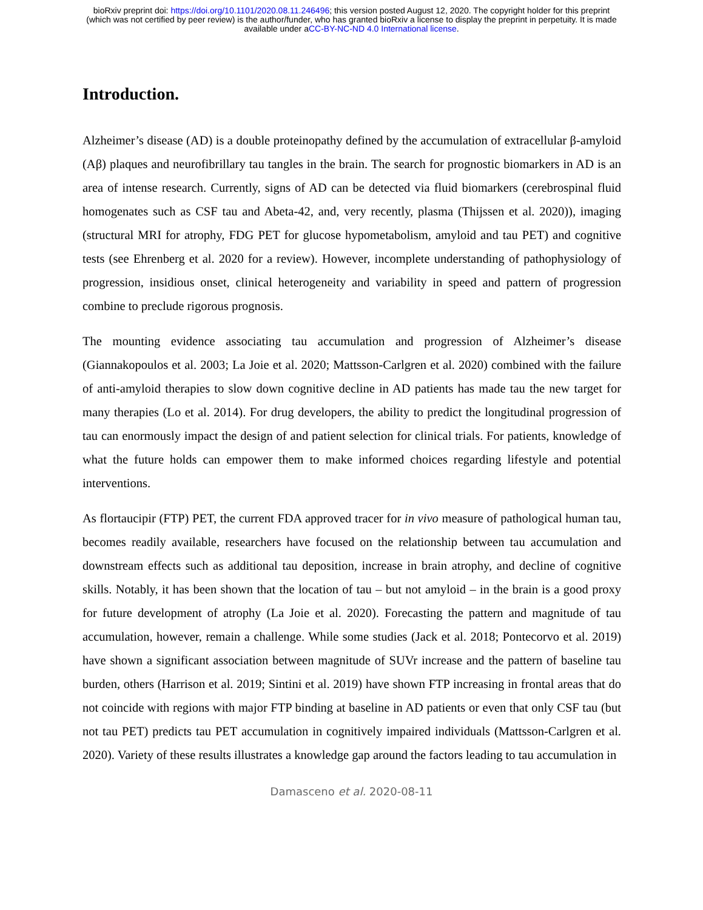bioRxiv preprint doi: https://doi.org/10.1101/2020.08.11.246496; this version posted August 12, 2020. The copyright holder for this preprint
(which was not certified by peer review) is the author/funder, who has granted bioRxiv a license to display the preprint in perpetuity. It is made
available under aCC-BY-NC-ND 4.0 International license.
Introduction.
Alzheimer’s disease (AD) is a double proteinopathy defined by the accumulation of extracellular β-amyloid (Aβ) plaques and neurofibrillary tau tangles in the brain. The search for prognostic biomarkers in AD is an area of intense research. Currently, signs of AD can be detected via fluid biomarkers (cerebrospinal fluid homogenates such as CSF tau and Abeta-42, and, very recently, plasma (Thijssen et al. 2020)), imaging (structural MRI for atrophy, FDG PET for glucose hypometabolism, amyloid and tau PET) and cognitive tests (see Ehrenberg et al. 2020 for a review). However, incomplete understanding of pathophysiology of progression, insidious onset, clinical heterogeneity and variability in speed and pattern of progression combine to preclude rigorous prognosis.
The mounting evidence associating tau accumulation and progression of Alzheimer’s disease (Giannakopoulos et al. 2003; La Joie et al. 2020; Mattsson-Carlgren et al. 2020) combined with the failure of anti-amyloid therapies to slow down cognitive decline in AD patients has made tau the new target for many therapies (Lo et al. 2014). For drug developers, the ability to predict the longitudinal progression of tau can enormously impact the design of and patient selection for clinical trials. For patients, knowledge of what the future holds can empower them to make informed choices regarding lifestyle and potential interventions.
As flortaucipir (FTP) PET, the current FDA approved tracer for in vivo measure of pathological human tau, becomes readily available, researchers have focused on the relationship between tau accumulation and downstream effects such as additional tau deposition, increase in brain atrophy, and decline of cognitive skills. Notably, it has been shown that the location of tau – but not amyloid – in the brain is a good proxy for future development of atrophy (La Joie et al. 2020). Forecasting the pattern and magnitude of tau accumulation, however, remain a challenge. While some studies (Jack et al. 2018; Pontecorvo et al. 2019) have shown a significant association between magnitude of SUVr increase and the pattern of baseline tau burden, others (Harrison et al. 2019; Sintini et al. 2019) have shown FTP increasing in frontal areas that do not coincide with regions with major FTP binding at baseline in AD patients or even that only CSF tau (but not tau PET) predicts tau PET accumulation in cognitively impaired individuals (Mattsson-Carlgren et al. 2020). Variety of these results illustrates a knowledge gap around the factors leading to tau accumulation in
Damasceno et al. 2020-08-11